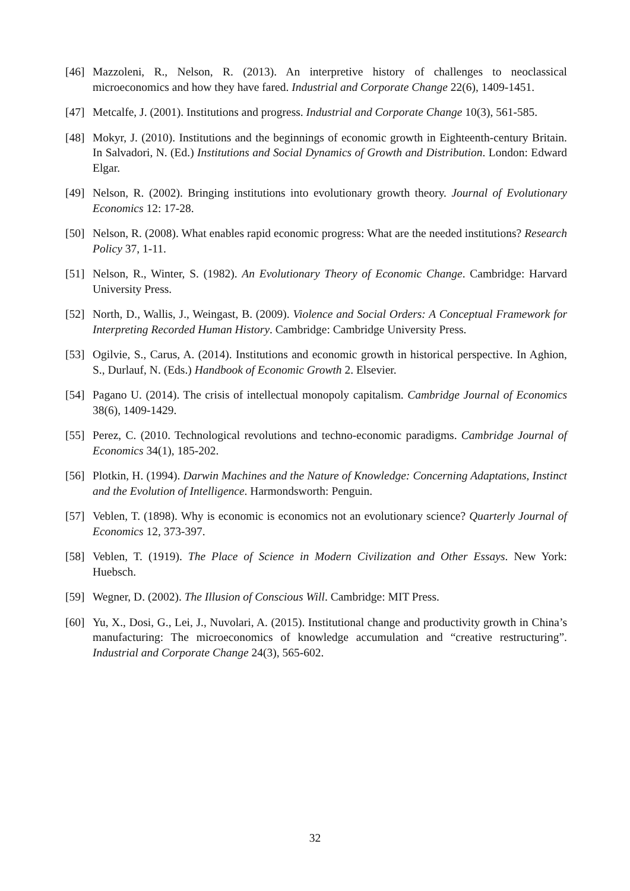[46] Mazzoleni, R., Nelson, R. (2013). An interpretive history of challenges to neoclassical microeconomics and how they have fared. Industrial and Corporate Change 22(6), 1409-1451.
[47] Metcalfe, J. (2001). Institutions and progress. Industrial and Corporate Change 10(3), 561-585.
[48] Mokyr, J. (2010). Institutions and the beginnings of economic growth in Eighteenth-century Britain. In Salvadori, N. (Ed.) Institutions and Social Dynamics of Growth and Distribution. London: Edward Elgar.
[49] Nelson, R. (2002). Bringing institutions into evolutionary growth theory. Journal of Evolutionary Economics 12: 17-28.
[50] Nelson, R. (2008). What enables rapid economic progress: What are the needed institutions? Research Policy 37, 1-11.
[51] Nelson, R., Winter, S. (1982). An Evolutionary Theory of Economic Change. Cambridge: Harvard University Press.
[52] North, D., Wallis, J., Weingast, B. (2009). Violence and Social Orders: A Conceptual Framework for Interpreting Recorded Human History. Cambridge: Cambridge University Press.
[53] Ogilvie, S., Carus, A. (2014). Institutions and economic growth in historical perspective. In Aghion, S., Durlauf, N. (Eds.) Handbook of Economic Growth 2. Elsevier.
[54] Pagano U. (2014). The crisis of intellectual monopoly capitalism. Cambridge Journal of Economics 38(6), 1409-1429.
[55] Perez, C. (2010. Technological revolutions and techno-economic paradigms. Cambridge Journal of Economics 34(1), 185-202.
[56] Plotkin, H. (1994). Darwin Machines and the Nature of Knowledge: Concerning Adaptations, Instinct and the Evolution of Intelligence. Harmondsworth: Penguin.
[57] Veblen, T. (1898). Why is economic is economics not an evolutionary science? Quarterly Journal of Economics 12, 373-397.
[58] Veblen, T. (1919). The Place of Science in Modern Civilization and Other Essays. New York: Huebsch.
[59] Wegner, D. (2002). The Illusion of Conscious Will. Cambridge: MIT Press.
[60] Yu, X., Dosi, G., Lei, J., Nuvolari, A. (2015). Institutional change and productivity growth in China’s manufacturing: The microeconomics of knowledge accumulation and “creative restructuring”. Industrial and Corporate Change 24(3), 565-602.
32